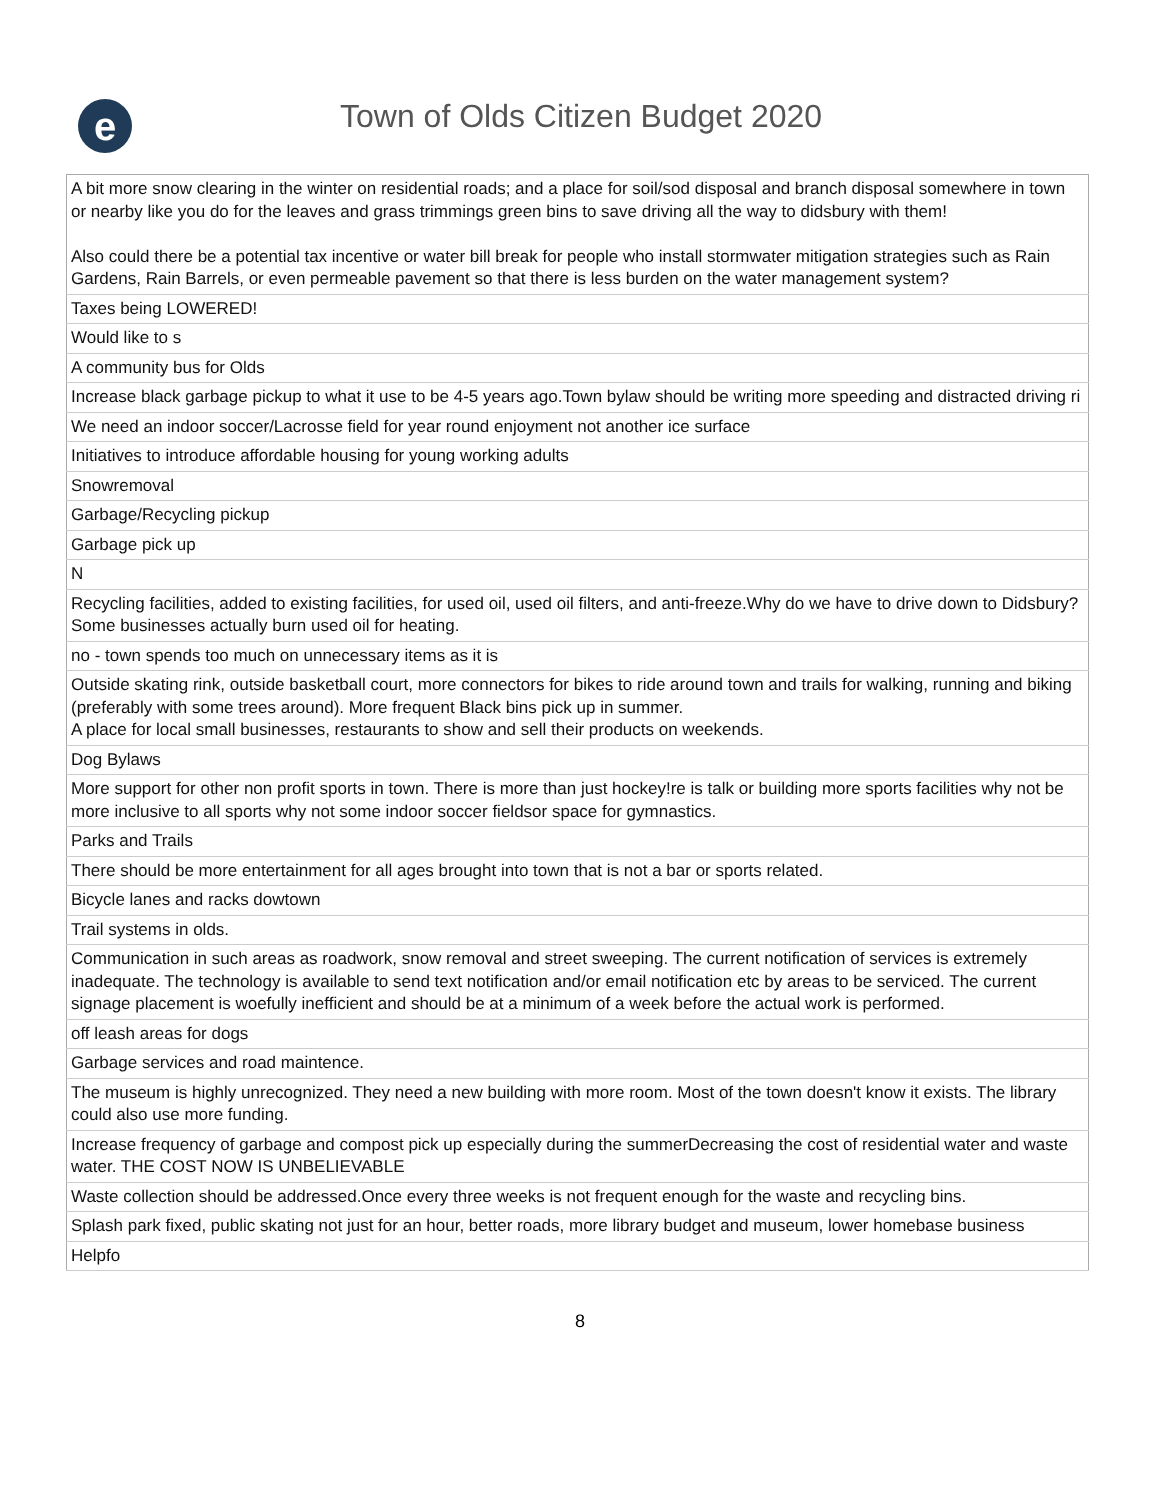e
Town of Olds Citizen Budget 2020
| A bit more snow clearing in the winter on residential roads; and a place for soil/sod disposal and branch disposal somewhere in town or nearby like you do for the leaves and grass trimmings green bins to save driving all the way to didsbury with them! Also could there be a potential tax incentive or water bill break for people who install stormwater mitigation strategies such as Rain Gardens, Rain Barrels, or even permeable pavement so that there is less burden on the water management system? |
| Taxes being LOWERED! |
| Would like to s |
| A community bus for Olds |
| Increase black garbage pickup to what it use to be 4-5 years ago.Town bylaw should be writing more speeding and distracted driving ri |
| We need an indoor soccer/Lacrosse field for year round enjoyment not another ice surface |
| Initiatives to introduce affordable housing for young working adults |
| Snowremoval |
| Garbage/Recycling pickup |
| Garbage pick up |
| N |
| Recycling facilities, added to existing facilities, for used oil, used oil filters, and anti-freeze.Why do we have to drive down to Didsbury?Some businesses actually burn used oil for heating. |
| no - town spends too much on unnecessary items as it is |
| Outside skating rink, outside basketball court, more connectors for bikes to ride around town and trails for walking, running and biking (preferably with some trees around). More frequent Black bins pick up in summer. A place for local small businesses, restaurants to show and sell their products on weekends. |
| Dog Bylaws |
| More support for other non profit sports in town. There is more than just hockey!re is talk or building more sports facilities why not be more inclusive to all sports why not some indoor soccer fieldsor space for gymnastics. |
| Parks and Trails |
| There should be more entertainment for all ages brought into town that is not a bar or sports related. |
| Bicycle lanes and racks dowtown |
| Trail systems in olds. |
| Communication in such areas as roadwork, snow removal and street sweeping. The current notification of services is extremely inadequate. The technology is available to send text notification and/or email notification etc by areas to be serviced. The current signage placement is woefully inefficient and should be at a minimum of a week before the actual work is performed. |
| off leash areas for dogs |
| Garbage services and road maintence. |
| The museum is highly unrecognized. They need a new building with more room. Most of the town doesn't know it exists. The library could also use more funding. |
| Increase frequency of garbage and compost pick up especially during the summerDecreasing the cost of residential water and waste water. THE COST NOW IS UNBELIEVABLE |
| Waste collection should be addressed.Once every three weeks is not frequent enough for the waste and recycling bins. |
| Splash park fixed, public skating not just for an hour, better roads, more library budget and museum, lower homebase business |
| Helpfo |
8